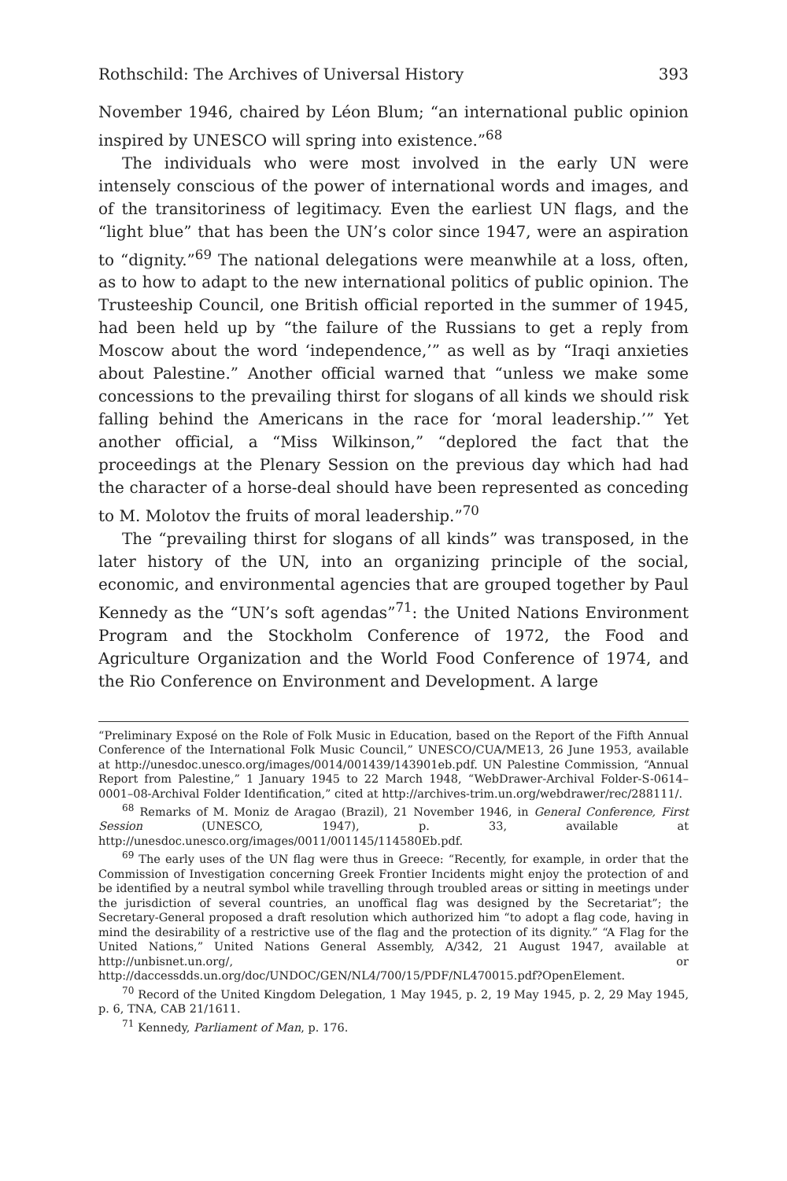Rothschild: The Archives of Universal History 393
November 1946, chaired by Léon Blum; “an international public opinion inspired by UNESCO will spring into existence.”<sup>68</sup>
The individuals who were most involved in the early UN were intensely conscious of the power of international words and images, and of the transitoriness of legitimacy. Even the earliest UN flags, and the “light blue” that has been the UN’s color since 1947, were an aspiration to “dignity.”<sup>69</sup> The national delegations were meanwhile at a loss, often, as to how to adapt to the new international politics of public opinion. The Trusteeship Council, one British official reported in the summer of 1945, had been held up by “the failure of the Russians to get a reply from Moscow about the word ‘independence,’” as well as by “Iraqi anxieties about Palestine.” Another official warned that “unless we make some concessions to the prevailing thirst for slogans of all kinds we should risk falling behind the Americans in the race for ‘moral leadership.’” Yet another official, a “Miss Wilkinson,” “deplored the fact that the proceedings at the Plenary Session on the previous day which had had the character of a horse-deal should have been represented as conceding to M. Molotov the fruits of moral leadership.”<sup>70</sup>
The “prevailing thirst for slogans of all kinds” was transposed, in the later history of the UN, into an organizing principle of the social, economic, and environmental agencies that are grouped together by Paul Kennedy as the “UN’s soft agendas”<sup>71</sup>: the United Nations Environment Program and the Stockholm Conference of 1972, the Food and Agriculture Organization and the World Food Conference of 1974, and the Rio Conference on Environment and Development. A large
“Preliminary Exposé on the Role of Folk Music in Education, based on the Report of the Fifth Annual Conference of the International Folk Music Council,” UNESCO/CUA/ME13, 26 June 1953, available at http://unesdoc.unesco.org/images/0014/001439/143901eb.pdf. UN Palestine Commission, “Annual Report from Palestine,” 1 January 1945 to 22 March 1948, “WebDrawer-Archival Folder-S-0614–0001–08-Archival Folder Identification,” cited at http://archives-trim.un.org/webdrawer/rec/288111/.
<sup>68</sup> Remarks of M. Moniz de Aragao (Brazil), 21 November 1946, in General Conference, First Session (UNESCO, 1947), p. 33, available at http://unesdoc.unesco.org/images/0011/001145/114580Eb.pdf.
<sup>69</sup> The early uses of the UN flag were thus in Greece: “Recently, for example, in order that the Commission of Investigation concerning Greek Frontier Incidents might enjoy the protection of and be identified by a neutral symbol while travelling through troubled areas or sitting in meetings under the jurisdiction of several countries, an unoffical flag was designed by the Secretariat”; the Secretary-General proposed a draft resolution which authorized him “to adopt a flag code, having in mind the desirability of a restrictive use of the flag and the protection of its dignity.” “A Flag for the United Nations,” United Nations General Assembly, A/342, 21 August 1947, available at http://unbisnet.un.org/, or http://daccessdds.un.org/doc/UNDOC/GEN/NL4/700/15/PDF/NL470015.pdf?OpenElement.
<sup>70</sup> Record of the United Kingdom Delegation, 1 May 1945, p. 2, 19 May 1945, p. 2, 29 May 1945, p. 6, TNA, CAB 21/1611.
<sup>71</sup> Kennedy, Parliament of Man, p. 176.